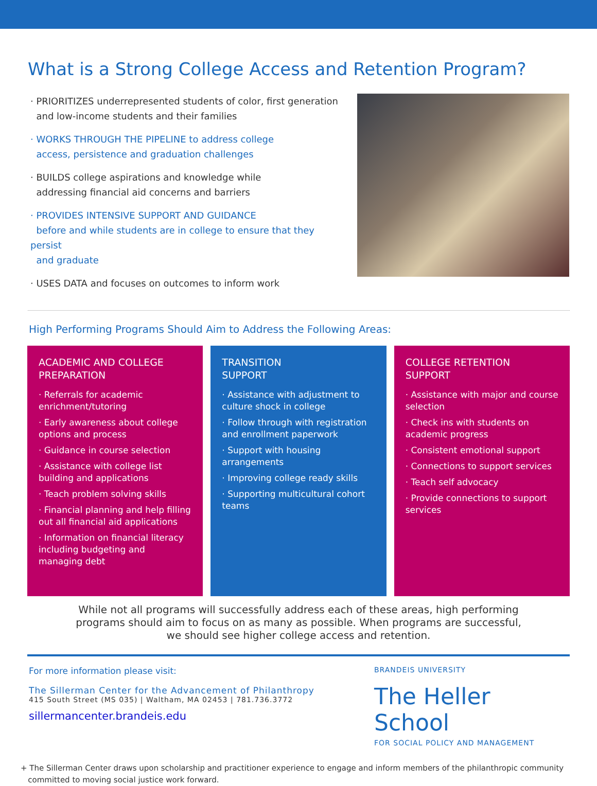What is a Strong College Access and Retention Program?
· PRIORITIZES underrepresented students of color, first generation
and low-income students and their families
· WORKS THROUGH THE PIPELINE to address college
access, persistence and graduation challenges
· BUILDS college aspirations and knowledge while
addressing financial aid concerns and barriers
· PROVIDES INTENSIVE SUPPORT AND GUIDANCE
before and while students are in college to ensure that they persist
and graduate
· USES DATA and focuses on outcomes to inform work
High Performing Programs Should Aim to Address the Following Areas:
ACADEMIC AND COLLEGE PREPARATION
· Referrals for academic enrichment/tutoring
· Early awareness about college options and process
· Guidance in course selection
· Assistance with college list building and applications
· Teach problem solving skills
· Financial planning and help filling out all financial aid applications
· Information on financial literacy including budgeting and managing debt
TRANSITION
SUPPORT
· Assistance with adjustment to culture shock in college
· Follow through with registration and enrollment paperwork
· Support with housing arrangements
· Improving college ready skills
· Supporting multicultural cohort teams
COLLEGE RETENTION
SUPPORT
· Assistance with major and course selection
· Check ins with students on academic progress
· Consistent emotional support
· Connections to support services
· Teach self advocacy
· Provide connections to support services
While not all programs will successfully address each of these areas, high performing
programs should aim to focus on as many as possible. When programs are successful,
we should see higher college access and retention.
For more information please visit:
The Sillerman Center for the Advancement of Philanthropy
415 South Street (MS 035) | Waltham, MA 02453 | 781.736.3772
sillermancenter.brandeis.edu
BRANDEIS UNIVERSITY
The Heller School
FOR SOCIAL POLICY AND MANAGEMENT
+ The Sillerman Center draws upon scholarship and practitioner experience to engage and inform members of the philanthropic community
committed to moving social justice work forward.